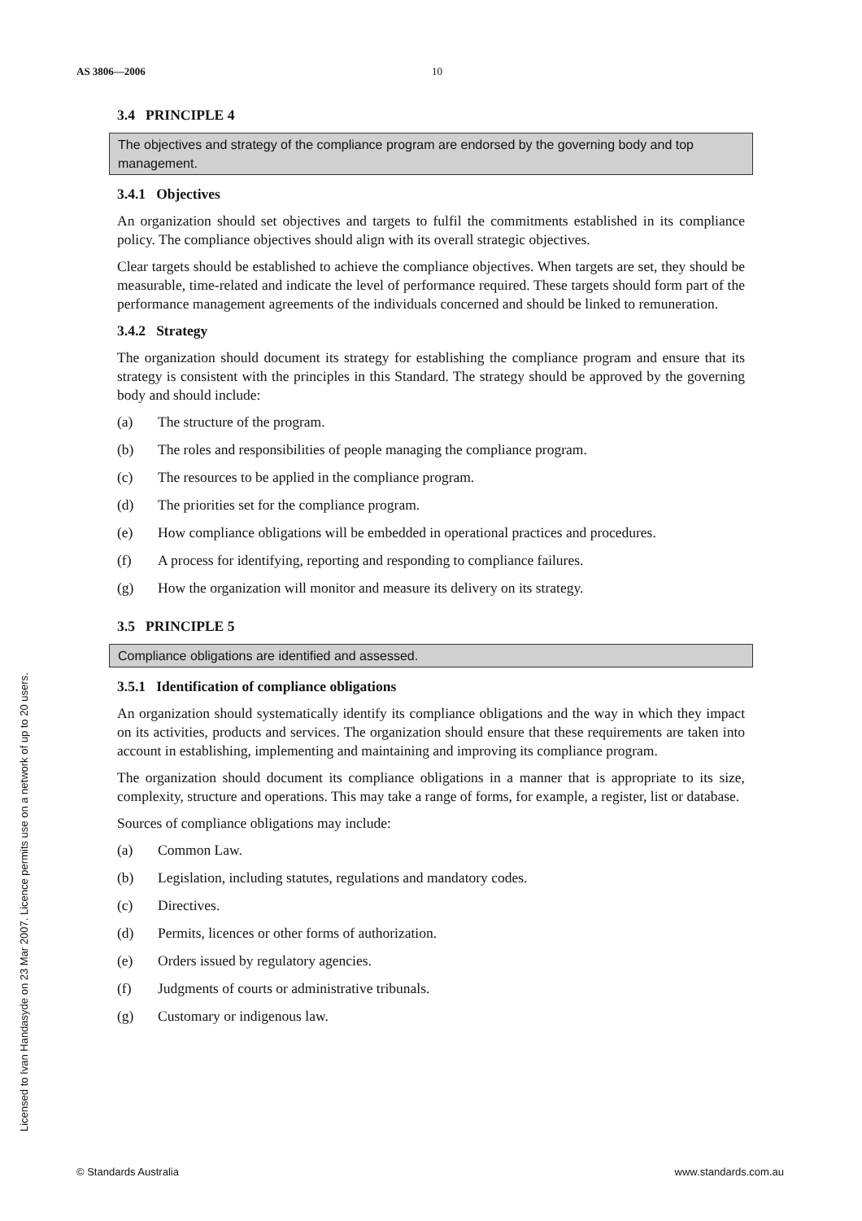AS 3806—2006 10
3.4 PRINCIPLE 4
The objectives and strategy of the compliance program are endorsed by the governing body and top management.
3.4.1 Objectives
An organization should set objectives and targets to fulfil the commitments established in its compliance policy. The compliance objectives should align with its overall strategic objectives.
Clear targets should be established to achieve the compliance objectives. When targets are set, they should be measurable, time-related and indicate the level of performance required. These targets should form part of the performance management agreements of the individuals concerned and should be linked to remuneration.
3.4.2 Strategy
The organization should document its strategy for establishing the compliance program and ensure that its strategy is consistent with the principles in this Standard. The strategy should be approved by the governing body and should include:
(a) The structure of the program.
(b) The roles and responsibilities of people managing the compliance program.
(c) The resources to be applied in the compliance program.
(d) The priorities set for the compliance program.
(e) How compliance obligations will be embedded in operational practices and procedures.
(f) A process for identifying, reporting and responding to compliance failures.
(g) How the organization will monitor and measure its delivery on its strategy.
3.5 PRINCIPLE 5
Compliance obligations are identified and assessed.
3.5.1 Identification of compliance obligations
An organization should systematically identify its compliance obligations and the way in which they impact on its activities, products and services. The organization should ensure that these requirements are taken into account in establishing, implementing and maintaining and improving its compliance program.
The organization should document its compliance obligations in a manner that is appropriate to its size, complexity, structure and operations. This may take a range of forms, for example, a register, list or database.
Sources of compliance obligations may include:
(a) Common Law.
(b) Legislation, including statutes, regulations and mandatory codes.
(c) Directives.
(d) Permits, licences or other forms of authorization.
(e) Orders issued by regulatory agencies.
(f) Judgments of courts or administrative tribunals.
(g) Customary or indigenous law.
Licensed to Ivan Handasyde on 23 Mar 2007. Licence permits use on a network of up to 20 users.
© Standards Australia www.standards.com.au